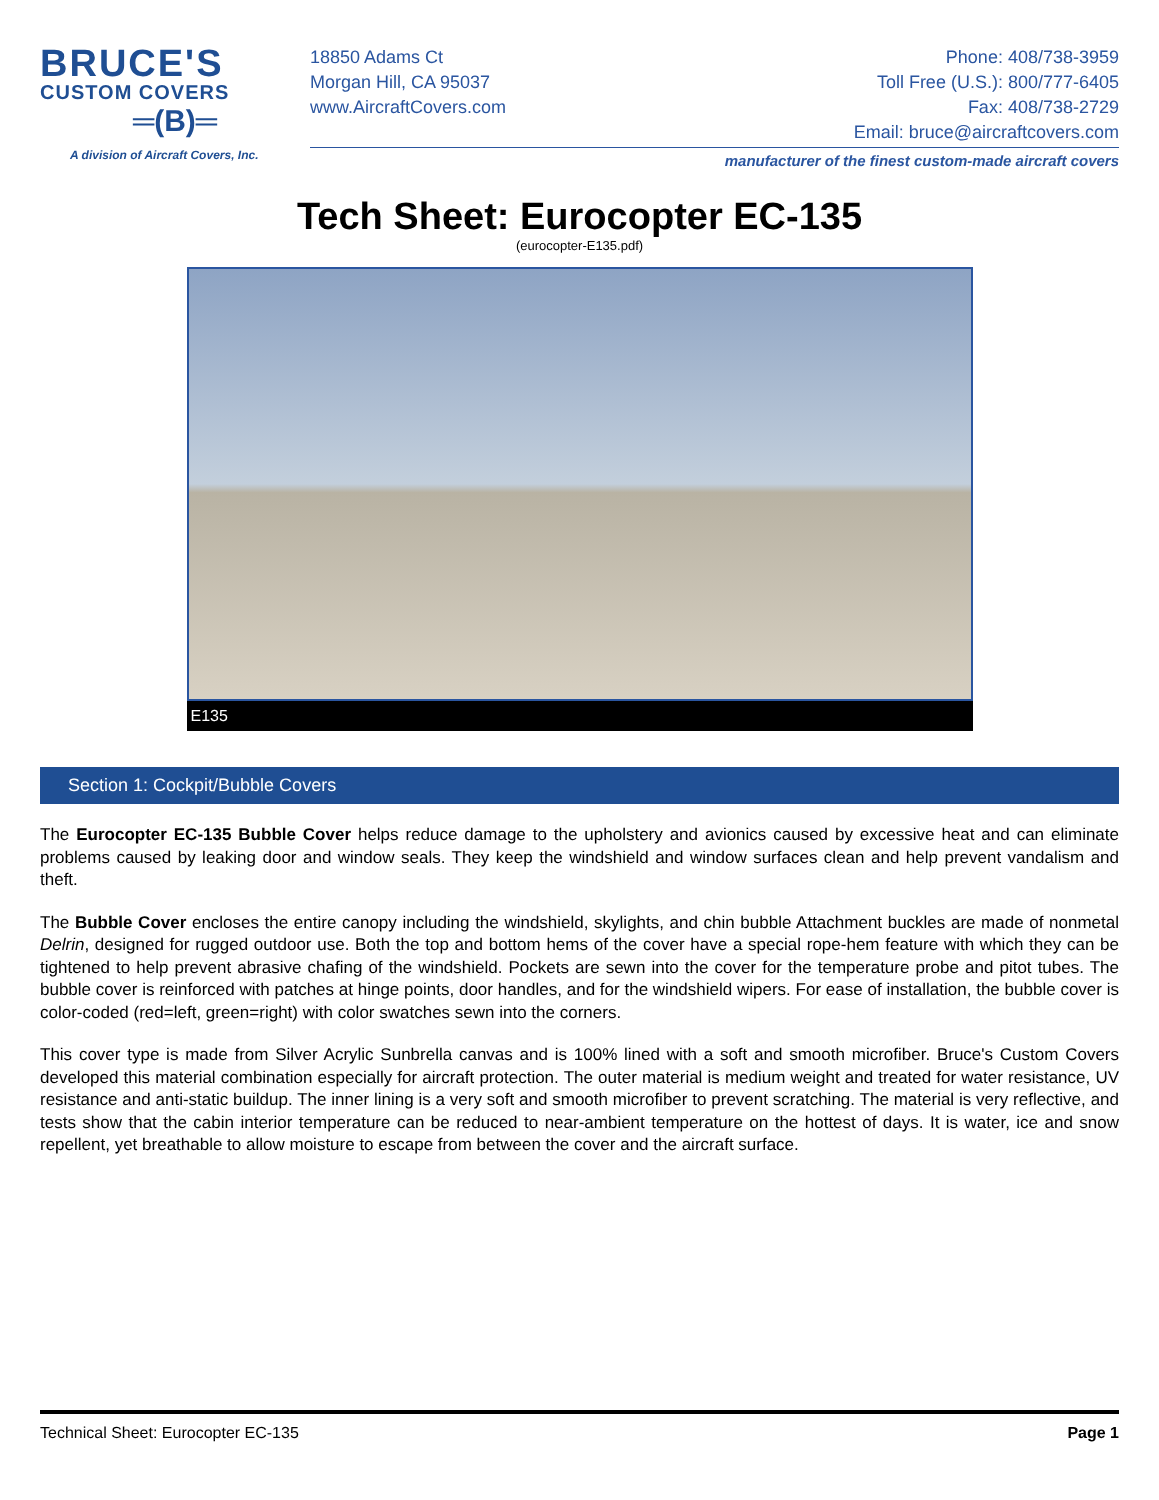BRUCE'S
CUSTOM COVERS
═(B)═
A division of Aircraft Covers, Inc.
18850 Adams Ct
Morgan Hill, CA 95037
www.AircraftCovers.com
Phone: 408/738-3959
Toll Free (U.S.): 800/777-6405
Fax: 408/738-2729
Email: bruce@aircraftcovers.com
manufacturer of the finest custom-made aircraft covers
Tech Sheet: Eurocopter EC-135
(eurocopter-E135.pdf)
E135
Section 1: Cockpit/Bubble Covers
The Eurocopter EC-135 Bubble Cover helps reduce damage to the upholstery and avionics caused by excessive heat and can eliminate problems caused by leaking door and window seals. They keep the windshield and window surfaces clean and help prevent vandalism and theft.
The Bubble Cover encloses the entire canopy including the windshield, skylights, and chin bubble Attachment buckles are made of nonmetal Delrin, designed for rugged outdoor use. Both the top and bottom hems of the cover have a special rope-hem feature with which they can be tightened to help prevent abrasive chafing of the windshield. Pockets are sewn into the cover for the temperature probe and pitot tubes. The bubble cover is reinforced with patches at hinge points, door handles, and for the windshield wipers. For ease of installation, the bubble cover is color-coded (red=left, green=right) with color swatches sewn into the corners.
This cover type is made from Silver Acrylic Sunbrella canvas and is 100% lined with a soft and smooth microfiber. Bruce's Custom Covers developed this material combination especially for aircraft protection. The outer material is medium weight and treated for water resistance, UV resistance and anti-static buildup. The inner lining is a very soft and smooth microfiber to prevent scratching. The material is very reflective, and tests show that the cabin interior temperature can be reduced to near-ambient temperature on the hottest of days. It is water, ice and snow repellent, yet breathable to allow moisture to escape from between the cover and the aircraft surface.
Technical Sheet: Eurocopter EC-135 Page 1